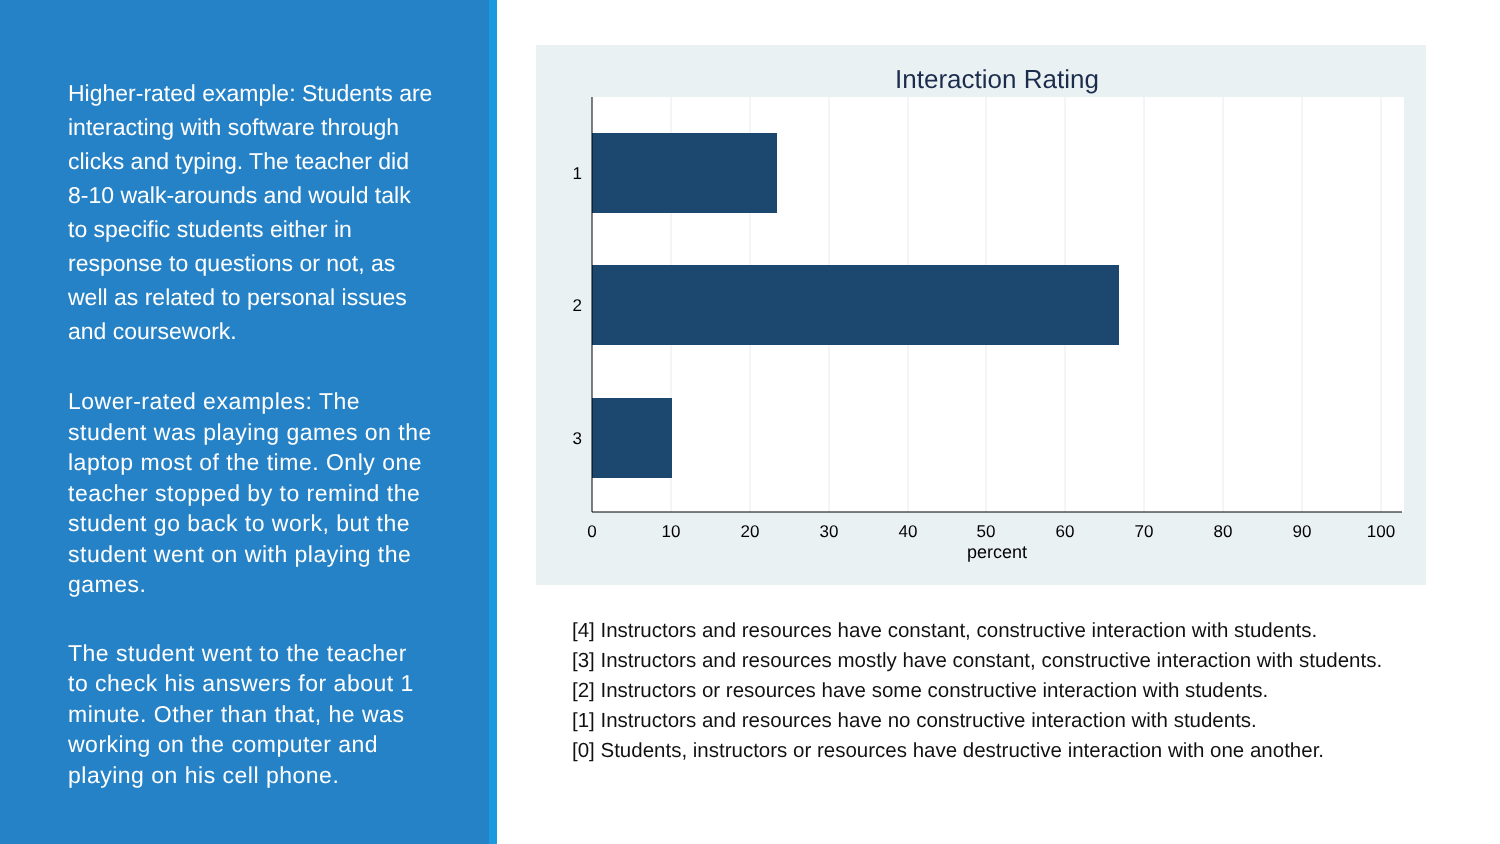Higher-rated example: Students are interacting with software through clicks and typing. The teacher did 8-10 walk-arounds and would talk to specific students either in response to questions or not, as well as related to personal issues and coursework.
Lower-rated examples: The student was playing games on the laptop most of the time. Only one teacher stopped by to remind the student go back to work, but the student went on with playing the games.
The student went to the teacher to check his answers for about 1 minute. Other than that, he was working on the computer and playing on his cell phone.
Interaction Rating
1
2
3
0
10
20
30
40
50
60
70
80
90
100
percent
[4] Instructors and resources have constant, constructive interaction with students.
[3] Instructors and resources mostly have constant, constructive interaction with students.
[2] Instructors or resources have some constructive interaction with students.
[1] Instructors and resources have no constructive interaction with students.
[0] Students, instructors or resources have destructive interaction with one another.